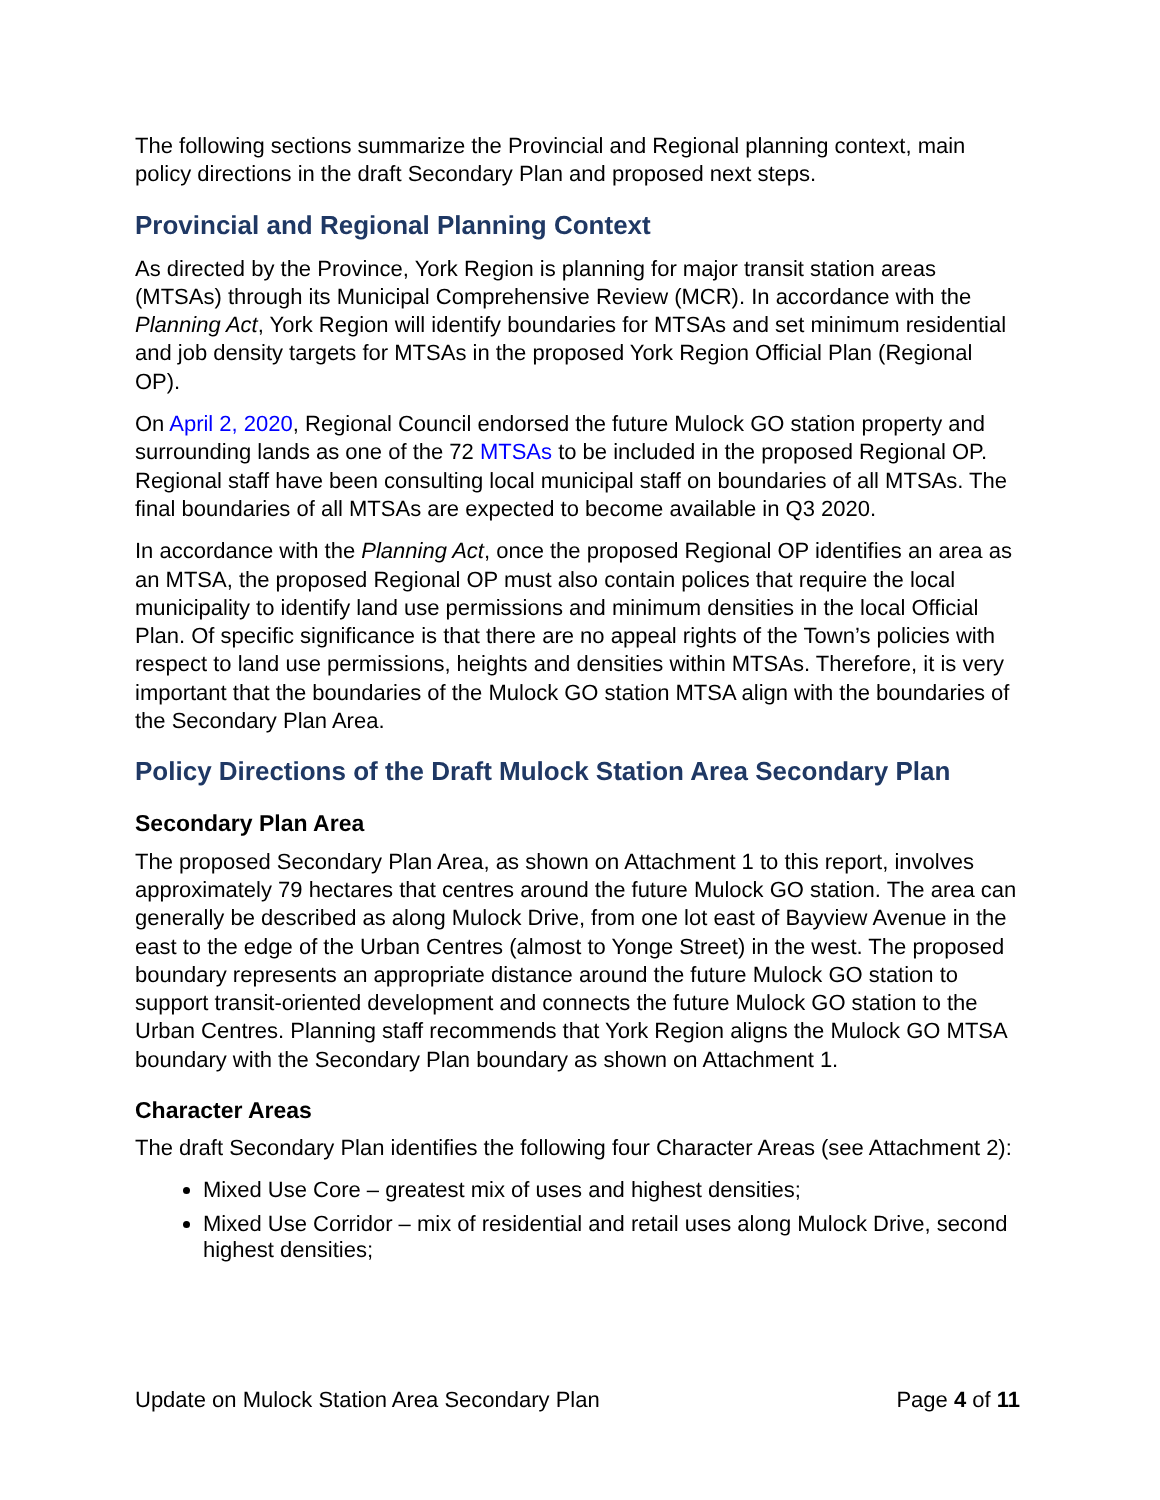The following sections summarize the Provincial and Regional planning context, main policy directions in the draft Secondary Plan and proposed next steps.
Provincial and Regional Planning Context
As directed by the Province, York Region is planning for major transit station areas (MTSAs) through its Municipal Comprehensive Review (MCR). In accordance with the Planning Act, York Region will identify boundaries for MTSAs and set minimum residential and job density targets for MTSAs in the proposed York Region Official Plan (Regional OP).
On April 2, 2020, Regional Council endorsed the future Mulock GO station property and surrounding lands as one of the 72 MTSAs to be included in the proposed Regional OP. Regional staff have been consulting local municipal staff on boundaries of all MTSAs. The final boundaries of all MTSAs are expected to become available in Q3 2020.
In accordance with the Planning Act, once the proposed Regional OP identifies an area as an MTSA, the proposed Regional OP must also contain polices that require the local municipality to identify land use permissions and minimum densities in the local Official Plan. Of specific significance is that there are no appeal rights of the Town’s policies with respect to land use permissions, heights and densities within MTSAs. Therefore, it is very important that the boundaries of the Mulock GO station MTSA align with the boundaries of the Secondary Plan Area.
Policy Directions of the Draft Mulock Station Area Secondary Plan
Secondary Plan Area
The proposed Secondary Plan Area, as shown on Attachment 1 to this report, involves approximately 79 hectares that centres around the future Mulock GO station. The area can generally be described as along Mulock Drive, from one lot east of Bayview Avenue in the east to the edge of the Urban Centres (almost to Yonge Street) in the west. The proposed boundary represents an appropriate distance around the future Mulock GO station to support transit-oriented development and connects the future Mulock GO station to the Urban Centres. Planning staff recommends that York Region aligns the Mulock GO MTSA boundary with the Secondary Plan boundary as shown on Attachment 1.
Character Areas
The draft Secondary Plan identifies the following four Character Areas (see Attachment 2):
Mixed Use Core – greatest mix of uses and highest densities;
Mixed Use Corridor – mix of residential and retail uses along Mulock Drive, second highest densities;
Update on Mulock Station Area Secondary Plan Page 4 of 11